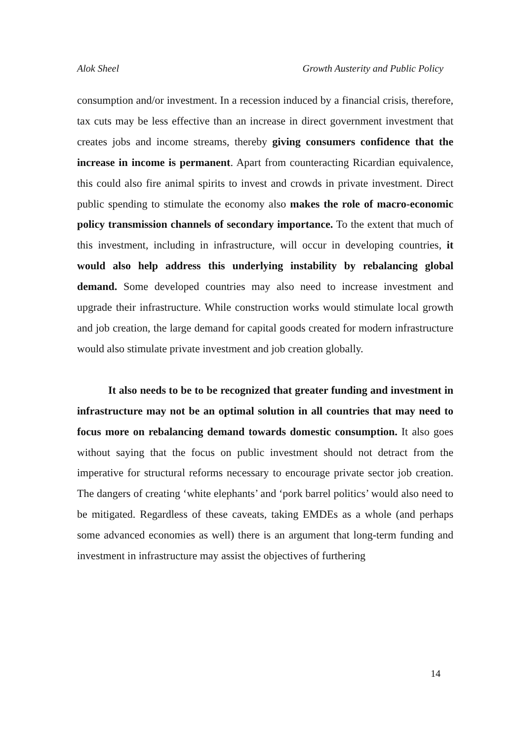Alok Sheel Growth Austerity and Public Policy
consumption and/or investment. In a recession induced by a financial crisis, therefore, tax cuts may be less effective than an increase in direct government investment that creates jobs and income streams, thereby giving consumers confidence that the increase in income is permanent. Apart from counteracting Ricardian equivalence, this could also fire animal spirits to invest and crowds in private investment. Direct public spending to stimulate the economy also makes the role of macro-economic policy transmission channels of secondary importance. To the extent that much of this investment, including in infrastructure, will occur in developing countries, it would also help address this underlying instability by rebalancing global demand. Some developed countries may also need to increase investment and upgrade their infrastructure. While construction works would stimulate local growth and job creation, the large demand for capital goods created for modern infrastructure would also stimulate private investment and job creation globally.
It also needs to be to be recognized that greater funding and investment in infrastructure may not be an optimal solution in all countries that may need to focus more on rebalancing demand towards domestic consumption. It also goes without saying that the focus on public investment should not detract from the imperative for structural reforms necessary to encourage private sector job creation. The dangers of creating ‘white elephants’ and ‘pork barrel politics’ would also need to be mitigated. Regardless of these caveats, taking EMDEs as a whole (and perhaps some advanced economies as well) there is an argument that long-term funding and investment in infrastructure may assist the objectives of furthering
14